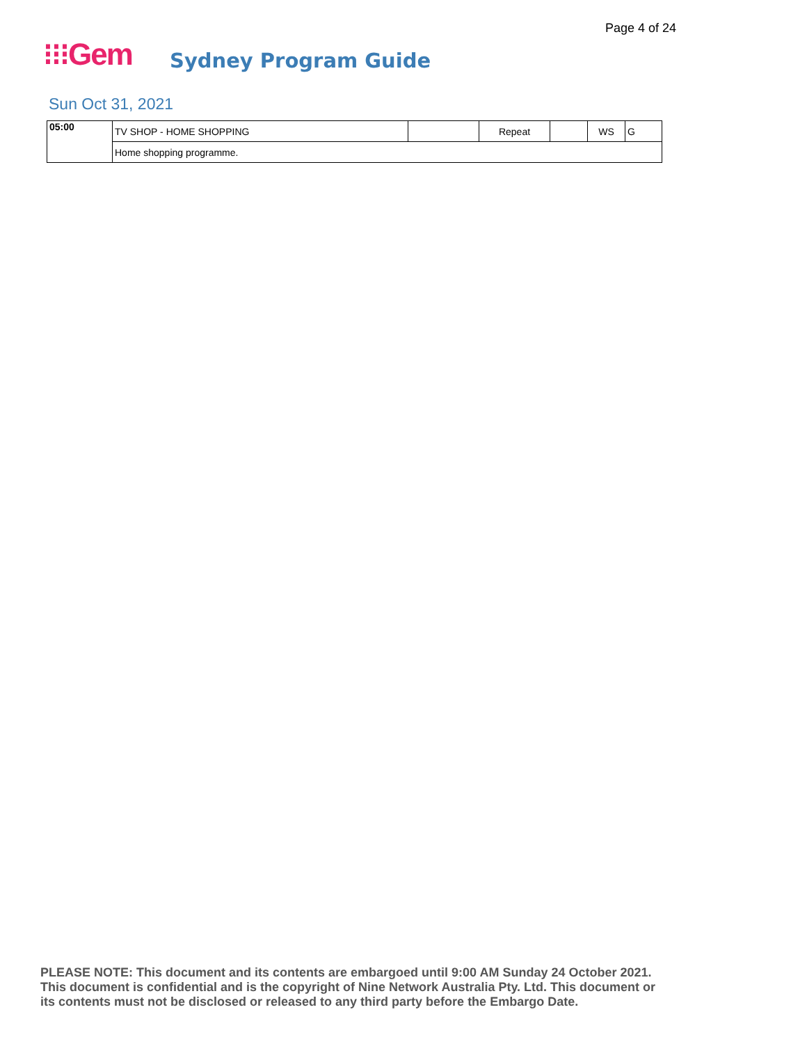Page 4 of 24
⁝⁝⁝Gem Sydney Program Guide
Sun Oct 31, 2021
| 05:00 | TV SHOP - HOME SHOPPING | | Repeat | | WS | G |
| | Home shopping programme. | | | | | |
PLEASE NOTE: This document and its contents are embargoed until 9:00 AM Sunday 24 October 2021.
This document is confidential and is the copyright of Nine Network Australia Pty. Ltd. This document or
its contents must not be disclosed or released to any third party before the Embargo Date.